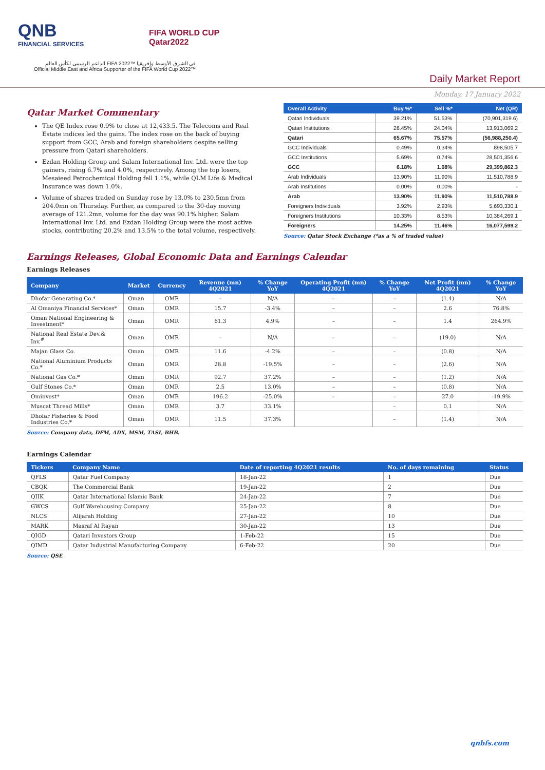QNB
FINANCIAL SERVICES
FIFA WORLD CUP
Qatar2022
الداعم الرسمي لكأس العالم FIFA 2022™ في الشرق الأوسط وإفريقيا
Official Middle East and Africa Supporter of the FIFA World Cup 2022™
Daily Market Report
Monday, 17 January 2022
Qatar Market Commentary
The QE Index rose 0.9% to close at 12,433.5. The Telecoms and Real Estate indices led the gains. The index rose on the back of buying support from GCC, Arab and foreign shareholders despite selling pressure from Qatari shareholders.
Ezdan Holding Group and Salam International Inv. Ltd. were the top gainers, rising 6.7% and 4.0%, respectively. Among the top losers, Mesaieed Petrochemical Holding fell 1.1%, while QLM Life & Medical Insurance was down 1.0%.
Volume of shares traded on Sunday rose by 13.0% to 230.5mn from 204.0mn on Thursday. Further, as compared to the 30-day moving average of 121.2mn, volume for the day was 90.1% higher. Salam International Inv. Ltd. and Ezdan Holding Group were the most active stocks, contributing 20.2% and 13.5% to the total volume, respectively.
| Overall Activity | Buy %* | Sell %* | Net (QR) |
| --- | --- | --- | --- |
| Qatari Individuals | 39.21% | 51.53% | (70,901,319.6) |
| Qatari Institutions | 26.45% | 24.04% | 13,913,069.2 |
| Qatari | 65.67% | 75.57% | (56,988,250.4) |
| GCC Individuals | 0.49% | 0.34% | 898,505.7 |
| GCC Institutions | 5.69% | 0.74% | 28,501,356.6 |
| GCC | 6.18% | 1.08% | 29,399,862.3 |
| Arab Individuals | 13.90% | 11.90% | 11,510,788.9 |
| Arab Institutions | 0.00% | 0.00% | - |
| Arab | 13.90% | 11.90% | 11,510,788.9 |
| Foreigners Individuals | 3.92% | 2.93% | 5,693,330.1 |
| Foreigners Institutions | 10.33% | 8.53% | 10,384,269.1 |
| Foreigners | 14.25% | 11.46% | 16,077,599.2 |
Source: Qatar Stock Exchange (*as a % of traded value)
Earnings Releases, Global Economic Data and Earnings Calendar
Earnings Releases
| Company | Market | Currency | Revenue (mn) 4Q2021 | % Change YoY | Operating Profit (mn) 4Q2021 | % Change YoY | Net Profit (mn) 4Q2021 | % Change YoY |
| --- | --- | --- | --- | --- | --- | --- | --- | --- |
| Dhofar Generating Co.* | Oman | OMR | - | N/A | – | – | (1.4) | N/A |
| Al Omaniya Financial Services* | Oman | OMR | 15.7 | -3.4% | – | – | 2.6 | 76.8% |
| Oman National Engineering & Investment* | Oman | OMR | 61.3 | 4.9% | – | – | 1.4 | 264.9% |
| National Real Estate Dev.& Inv.<sup>#</sup> | Oman | OMR | - | N/A | – | – | (19.0) | N/A |
| Majan Glass Co. | Oman | OMR | 11.6 | -4.2% | – | – | (0.8) | N/A |
| National Aluminium Products Co.* | Oman | OMR | 28.8 | -19.5% | – | – | (2.6) | N/A |
| National Gas Co.* | Oman | OMR | 92.7 | 37.2% | – | – | (1.2) | N/A |
| Gulf Stones Co.* | Oman | OMR | 2.5 | 13.0% | – | – | (0.8) | N/A |
| Ominvest* | Oman | OMR | 196.2 | -25.0% | – | – | 27.0 | -19.9% |
| Muscat Thread Mills* | Oman | OMR | 3.7 | 33.1% | | – | 0.1 | N/A |
| Dhofar Fisheries & Food Industries Co.* | Oman | OMR | 11.5 | 37.3% | | – | (1.4) | N/A |
Source: Company data, DFM, ADX, MSM, TASI, BHB.
Earnings Calendar
| Tickers | Company Name | Date of reporting 4Q2021 results | No. of days remaining | Status |
| --- | --- | --- | --- | --- |
| QFLS | Qatar Fuel Company | 18-Jan-22 | 1 | Due |
| CBQK | The Commercial Bank | 19-Jan-22 | 2 | Due |
| QIIK | Qatar International Islamic Bank | 24-Jan-22 | 7 | Due |
| GWCS | Gulf Warehousing Company | 25-Jan-22 | 8 | Due |
| NLCS | Alijarah Holding | 27-Jan-22 | 10 | Due |
| MARK | Masraf Al Rayan | 30-Jan-22 | 13 | Due |
| QIGD | Qatari Investors Group | 1-Feb-22 | 15 | Due |
| QIMD | Qatar Industrial Manufacturing Company | 6-Feb-22 | 20 | Due |
Source: QSE
qnbfs.com